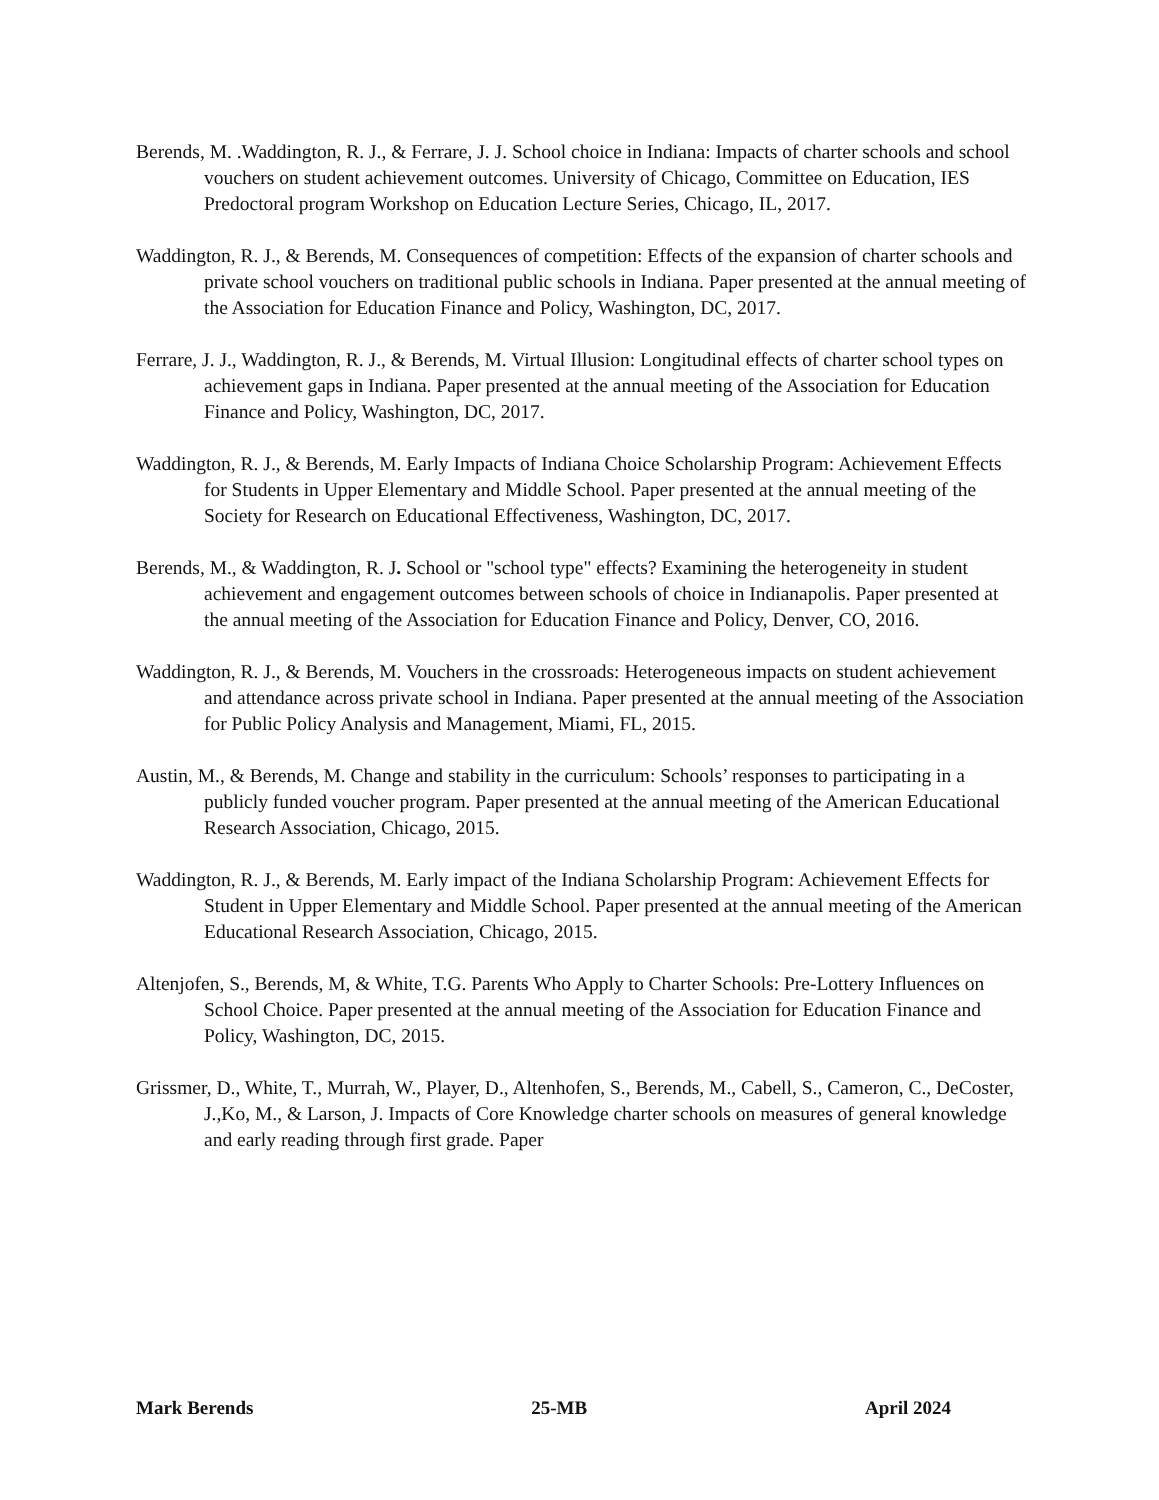Berends, M. .Waddington, R. J., & Ferrare, J. J. School choice in Indiana: Impacts of charter schools and school vouchers on student achievement outcomes. University of Chicago, Committee on Education, IES Predoctoral program Workshop on Education Lecture Series, Chicago, IL, 2017.
Waddington, R. J., & Berends, M. Consequences of competition: Effects of the expansion of charter schools and private school vouchers on traditional public schools in Indiana. Paper presented at the annual meeting of the Association for Education Finance and Policy, Washington, DC, 2017.
Ferrare, J. J., Waddington, R. J., & Berends, M. Virtual Illusion: Longitudinal effects of charter school types on achievement gaps in Indiana. Paper presented at the annual meeting of the Association for Education Finance and Policy, Washington, DC, 2017.
Waddington, R. J., & Berends, M. Early Impacts of Indiana Choice Scholarship Program: Achievement Effects for Students in Upper Elementary and Middle School. Paper presented at the annual meeting of the Society for Research on Educational Effectiveness, Washington, DC, 2017.
Berends, M., & Waddington, R. J. School or "school type" effects? Examining the heterogeneity in student achievement and engagement outcomes between schools of choice in Indianapolis. Paper presented at the annual meeting of the Association for Education Finance and Policy, Denver, CO, 2016.
Waddington, R. J., & Berends, M. Vouchers in the crossroads: Heterogeneous impacts on student achievement and attendance across private school in Indiana. Paper presented at the annual meeting of the Association for Public Policy Analysis and Management, Miami, FL, 2015.
Austin, M., & Berends, M. Change and stability in the curriculum: Schools’ responses to participating in a publicly funded voucher program. Paper presented at the annual meeting of the American Educational Research Association, Chicago, 2015.
Waddington, R. J., & Berends, M. Early impact of the Indiana Scholarship Program: Achievement Effects for Student in Upper Elementary and Middle School. Paper presented at the annual meeting of the American Educational Research Association, Chicago, 2015.
Altenjofen, S., Berends, M, & White, T.G. Parents Who Apply to Charter Schools: Pre-Lottery Influences on School Choice. Paper presented at the annual meeting of the Association for Education Finance and Policy, Washington, DC, 2015.
Grissmer, D., White, T., Murrah, W., Player, D., Altenhofen, S., Berends, M., Cabell, S., Cameron, C., DeCoster, J.,Ko, M., & Larson, J. Impacts of Core Knowledge charter schools on measures of general knowledge and early reading through first grade. Paper
Mark Berends 25-MB April 2024